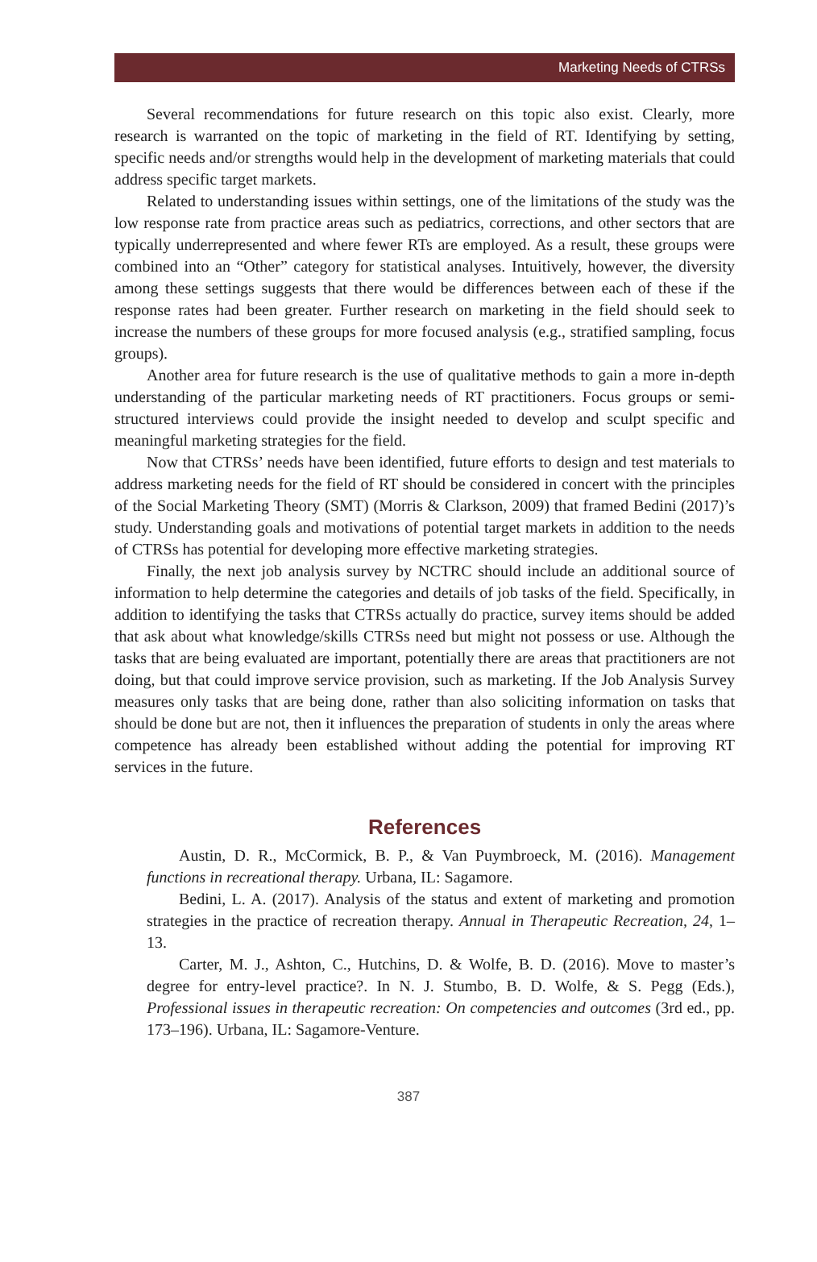Marketing Needs of CTRSs
Several recommendations for future research on this topic also exist. Clearly, more research is warranted on the topic of marketing in the field of RT. Identifying by setting, specific needs and/or strengths would help in the development of marketing materials that could address specific target markets.
Related to understanding issues within settings, one of the limitations of the study was the low response rate from practice areas such as pediatrics, corrections, and other sectors that are typically underrepresented and where fewer RTs are employed. As a result, these groups were combined into an “Other” category for statistical analyses. Intuitively, however, the diversity among these settings suggests that there would be differences between each of these if the response rates had been greater. Further research on marketing in the field should seek to increase the numbers of these groups for more focused analysis (e.g., stratified sampling, focus groups).
Another area for future research is the use of qualitative methods to gain a more in-depth understanding of the particular marketing needs of RT practitioners. Focus groups or semi-structured interviews could provide the insight needed to develop and sculpt specific and meaningful marketing strategies for the field.
Now that CTRSs’ needs have been identified, future efforts to design and test materials to address marketing needs for the field of RT should be considered in concert with the principles of the Social Marketing Theory (SMT) (Morris & Clarkson, 2009) that framed Bedini (2017)’s study. Understanding goals and motivations of potential target markets in addition to the needs of CTRSs has potential for developing more effective marketing strategies.
Finally, the next job analysis survey by NCTRC should include an additional source of information to help determine the categories and details of job tasks of the field. Specifically, in addition to identifying the tasks that CTRSs actually do practice, survey items should be added that ask about what knowledge/skills CTRSs need but might not possess or use. Although the tasks that are being evaluated are important, potentially there are areas that practitioners are not doing, but that could improve service provision, such as marketing. If the Job Analysis Survey measures only tasks that are being done, rather than also soliciting information on tasks that should be done but are not, then it influences the preparation of students in only the areas where competence has already been established without adding the potential for improving RT services in the future.
References
Austin, D. R., McCormick, B. P., & Van Puymbroeck, M. (2016). Management functions in recreational therapy. Urbana, IL: Sagamore.
Bedini, L. A. (2017). Analysis of the status and extent of marketing and promotion strategies in the practice of recreation therapy. Annual in Therapeutic Recreation, 24, 1–13.
Carter, M. J., Ashton, C., Hutchins, D. & Wolfe, B. D. (2016). Move to master’s degree for entry-level practice?. In N. J. Stumbo, B. D. Wolfe, & S. Pegg (Eds.), Professional issues in therapeutic recreation: On competencies and outcomes (3rd ed., pp. 173–196). Urbana, IL: Sagamore-Venture.
387